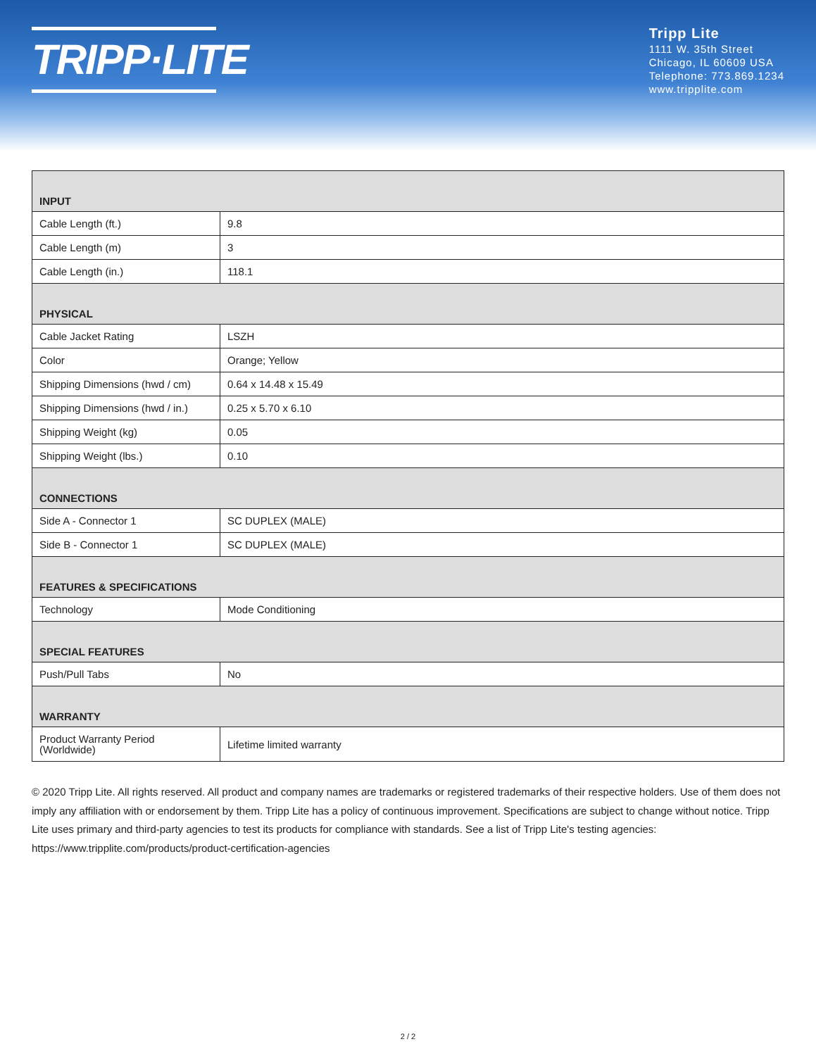TRIPP·LITE
Tripp Lite
1111 W. 35th Street
Chicago, IL 60609 USA
Telephone: 773.869.1234
www.tripplite.com
| INPUT | |
| --- | --- |
| Cable Length (ft.) | 9.8 |
| Cable Length (m) | 3 |
| Cable Length (in.) | 118.1 |
| PHYSICAL | |
| Cable Jacket Rating | LSZH |
| Color | Orange; Yellow |
| Shipping Dimensions (hwd / cm) | 0.64 x 14.48 x 15.49 |
| Shipping Dimensions (hwd / in.) | 0.25 x 5.70 x 6.10 |
| Shipping Weight (kg) | 0.05 |
| Shipping Weight (lbs.) | 0.10 |
| CONNECTIONS | |
| Side A - Connector 1 | SC DUPLEX (MALE) |
| Side B - Connector 1 | SC DUPLEX (MALE) |
| FEATURES & SPECIFICATIONS | |
| Technology | Mode Conditioning |
| SPECIAL FEATURES | |
| Push/Pull Tabs | No |
| WARRANTY | |
| Product Warranty Period (Worldwide) | Lifetime limited warranty |
© 2020 Tripp Lite. All rights reserved. All product and company names are trademarks or registered trademarks of their respective holders. Use of them does not imply any affiliation with or endorsement by them. Tripp Lite has a policy of continuous improvement. Specifications are subject to change without notice. Tripp Lite uses primary and third-party agencies to test its products for compliance with standards. See a list of Tripp Lite's testing agencies: https://www.tripplite.com/products/product-certification-agencies
2 / 2